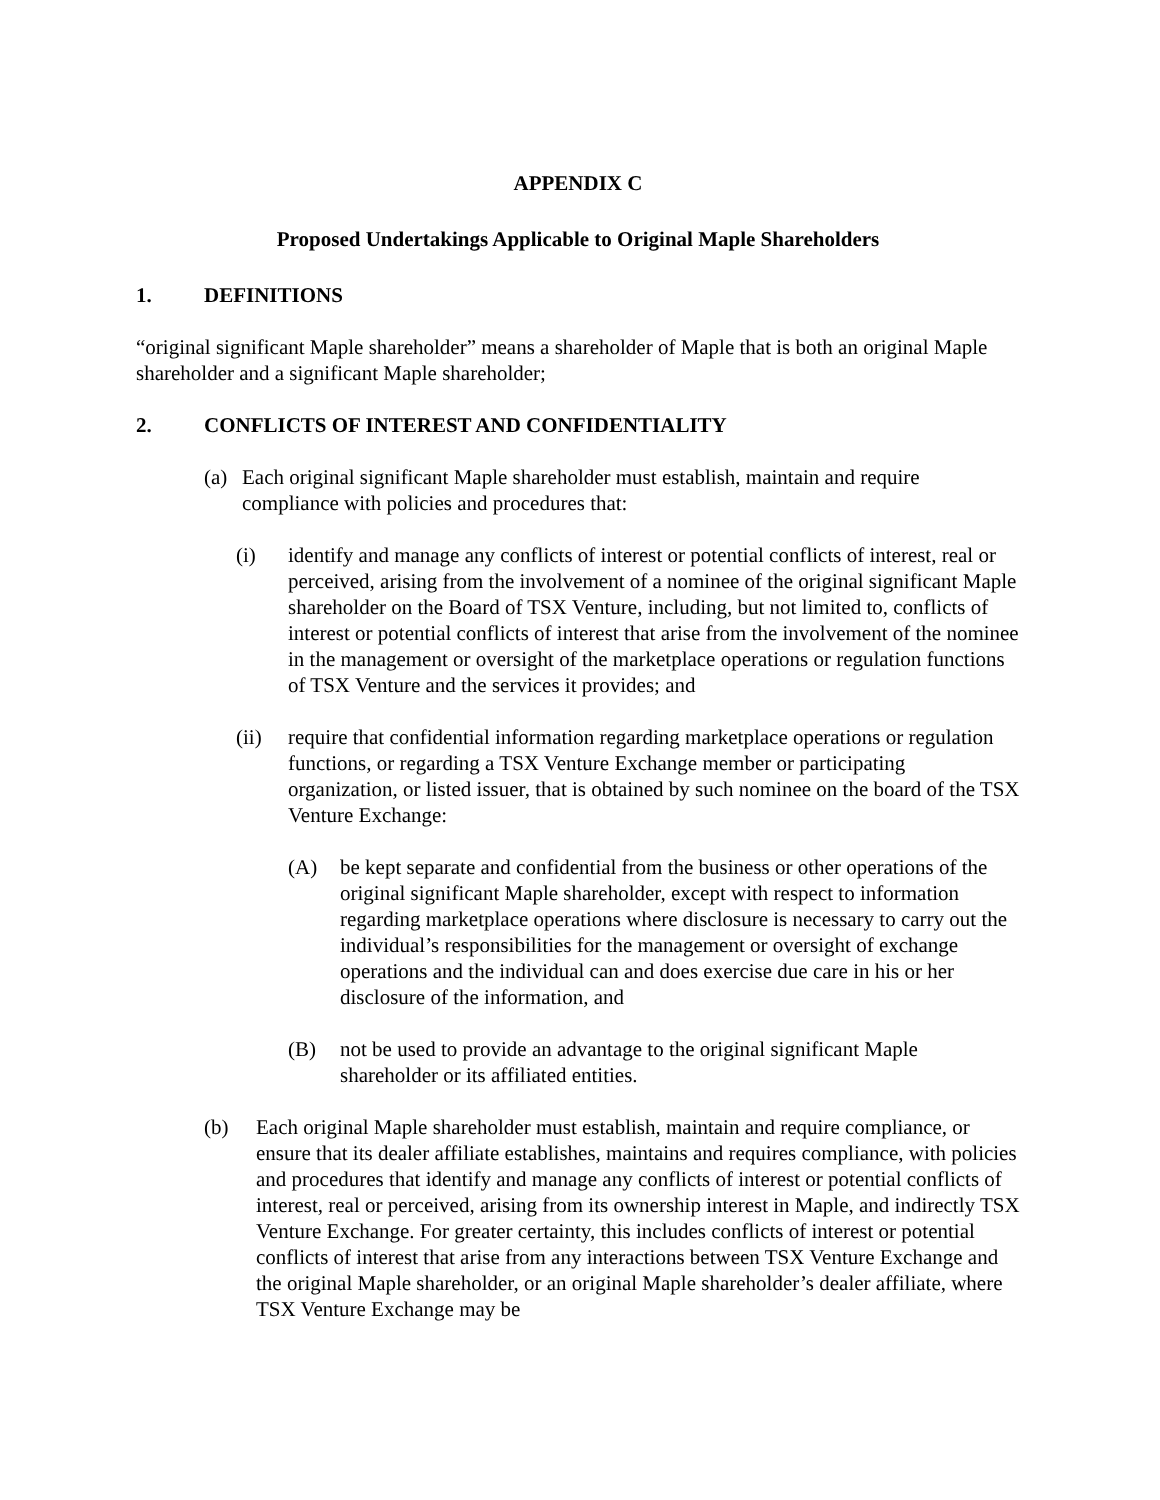APPENDIX C
Proposed Undertakings Applicable to Original Maple Shareholders
1. DEFINITIONS
“original significant Maple shareholder” means a shareholder of Maple that is both an original Maple shareholder and a significant Maple shareholder;
2. CONFLICTS OF INTEREST AND CONFIDENTIALITY
(a) Each original significant Maple shareholder must establish, maintain and require compliance with policies and procedures that:
(i) identify and manage any conflicts of interest or potential conflicts of interest, real or perceived, arising from the involvement of a nominee of the original significant Maple shareholder on the Board of TSX Venture, including, but not limited to, conflicts of interest or potential conflicts of interest that arise from the involvement of the nominee in the management or oversight of the marketplace operations or regulation functions of TSX Venture and the services it provides; and
(ii) require that confidential information regarding marketplace operations or regulation functions, or regarding a TSX Venture Exchange member or participating organization, or listed issuer, that is obtained by such nominee on the board of the TSX Venture Exchange:
(A) be kept separate and confidential from the business or other operations of the original significant Maple shareholder, except with respect to information regarding marketplace operations where disclosure is necessary to carry out the individual’s responsibilities for the management or oversight of exchange operations and the individual can and does exercise due care in his or her disclosure of the information, and
(B) not be used to provide an advantage to the original significant Maple shareholder or its affiliated entities.
(b) Each original Maple shareholder must establish, maintain and require compliance, or ensure that its dealer affiliate establishes, maintains and requires compliance, with policies and procedures that identify and manage any conflicts of interest or potential conflicts of interest, real or perceived, arising from its ownership interest in Maple, and indirectly TSX Venture Exchange. For greater certainty, this includes conflicts of interest or potential conflicts of interest that arise from any interactions between TSX Venture Exchange and the original Maple shareholder, or an original Maple shareholder’s dealer affiliate, where TSX Venture Exchange may be